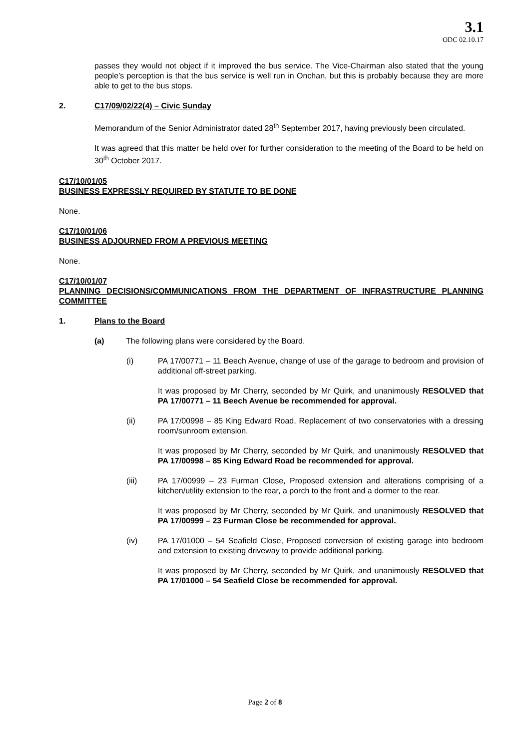3.1
ODC 02.10.17
passes they would not object if it improved the bus service. The Vice-Chairman also stated that the young people’s perception is that the bus service is well run in Onchan, but this is probably because they are more able to get to the bus stops.
2. C17/09/02/22(4) – Civic Sunday
Memorandum of the Senior Administrator dated 28<sup>th</sup> September 2017, having previously been circulated.
It was agreed that this matter be held over for further consideration to the meeting of the Board to be held on 30<sup>th</sup> October 2017.
C17/10/01/05
BUSINESS EXPRESSLY REQUIRED BY STATUTE TO BE DONE
None.
C17/10/01/06
BUSINESS ADJOURNED FROM A PREVIOUS MEETING
None.
C17/10/01/07
PLANNING DECISIONS/COMMUNICATIONS FROM THE DEPARTMENT OF INFRASTRUCTURE PLANNING COMMITTEE
1. Plans to the Board
(a) The following plans were considered by the Board.
(i) PA 17/00771 – 11 Beech Avenue, change of use of the garage to bedroom and provision of additional off-street parking.
It was proposed by Mr Cherry, seconded by Mr Quirk, and unanimously RESOLVED that PA 17/00771 – 11 Beech Avenue be recommended for approval.
(ii) PA 17/00998 – 85 King Edward Road, Replacement of two conservatories with a dressing room/sunroom extension.
It was proposed by Mr Cherry, seconded by Mr Quirk, and unanimously RESOLVED that PA 17/00998 – 85 King Edward Road be recommended for approval.
(iii) PA 17/00999 – 23 Furman Close, Proposed extension and alterations comprising of a kitchen/utility extension to the rear, a porch to the front and a dormer to the rear.
It was proposed by Mr Cherry, seconded by Mr Quirk, and unanimously RESOLVED that PA 17/00999 – 23 Furman Close be recommended for approval.
(iv) PA 17/01000 – 54 Seafield Close, Proposed conversion of existing garage into bedroom and extension to existing driveway to provide additional parking.
It was proposed by Mr Cherry, seconded by Mr Quirk, and unanimously RESOLVED that PA 17/01000 – 54 Seafield Close be recommended for approval.
Page 2 of 8